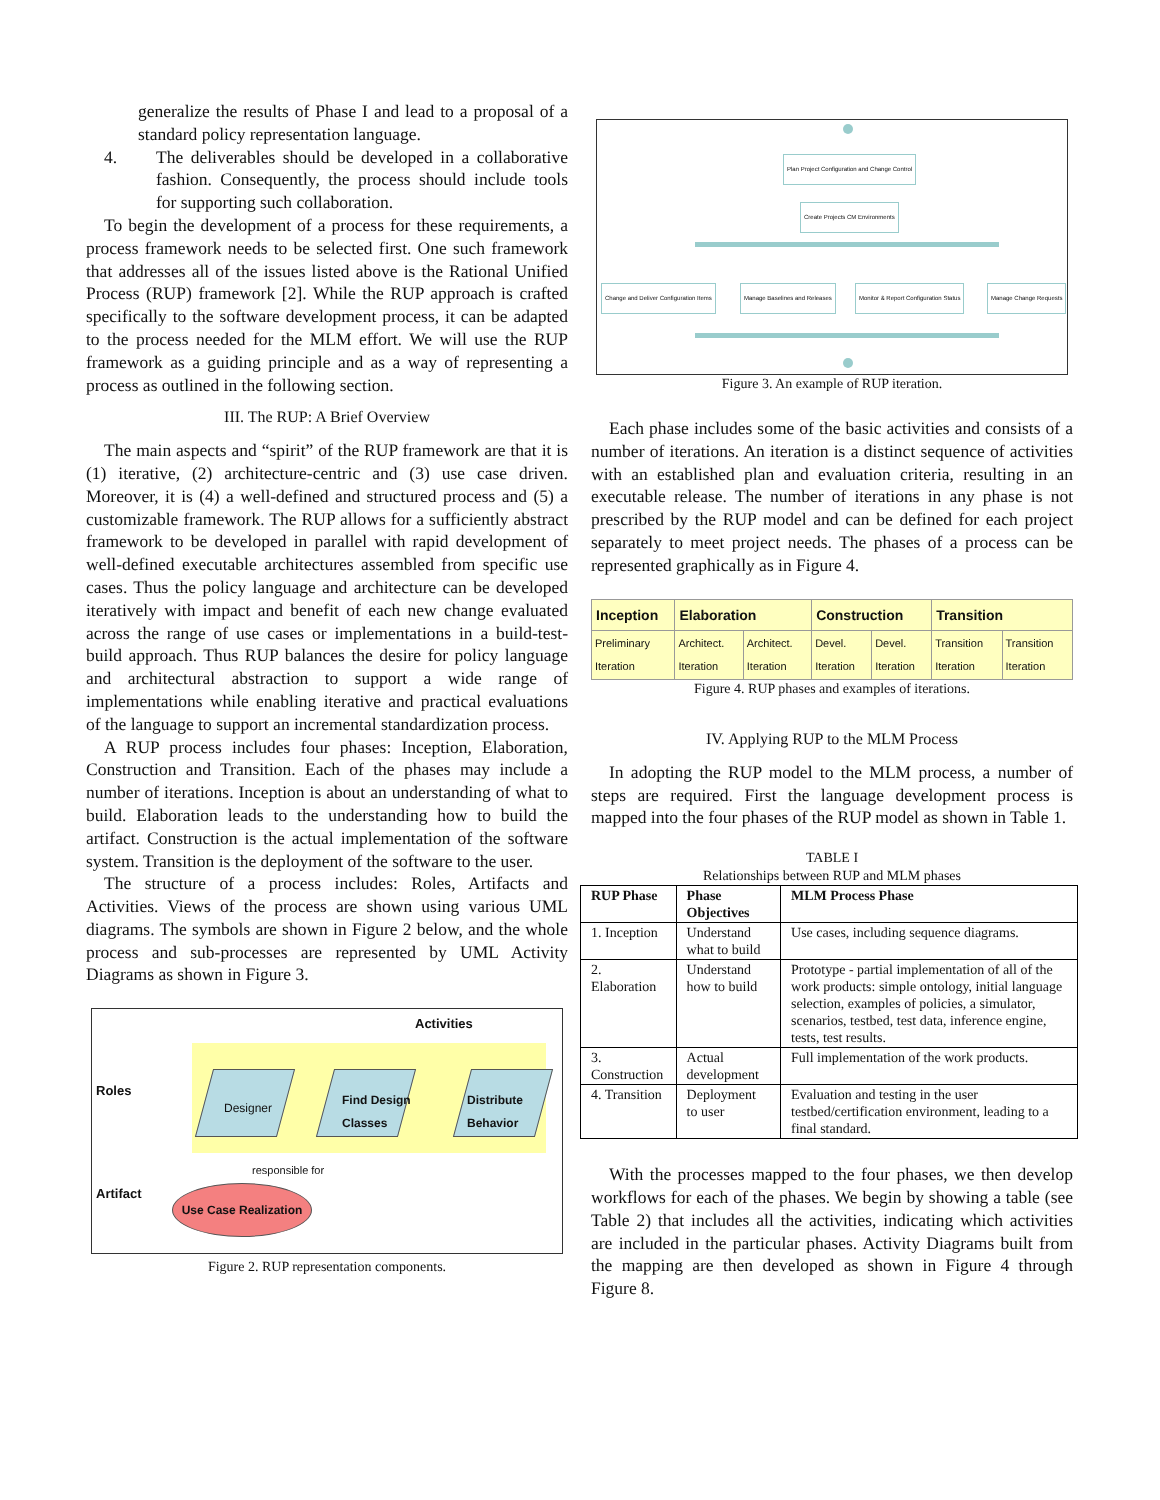generalize the results of Phase I and lead to a proposal of a standard policy representation language.
4. The deliverables should be developed in a collaborative fashion. Consequently, the process should include tools for supporting such collaboration.
To begin the development of a process for these requirements, a process framework needs to be selected first. One such framework that addresses all of the issues listed above is the Rational Unified Process (RUP) framework [2]. While the RUP approach is crafted specifically to the software development process, it can be adapted to the process needed for the MLM effort. We will use the RUP framework as a guiding principle and as a way of representing a process as outlined in the following section.
III. The RUP: A Brief Overview
The main aspects and “spirit” of the RUP framework are that it is (1) iterative, (2) architecture-centric and (3) use case driven. Moreover, it is (4) a well-defined and structured process and (5) a customizable framework. The RUP allows for a sufficiently abstract framework to be developed in parallel with rapid development of well-defined executable architectures assembled from specific use cases. Thus the policy language and architecture can be developed iteratively with impact and benefit of each new change evaluated across the range of use cases or implementations in a build-test-build approach. Thus RUP balances the desire for policy language and architectural abstraction to support a wide range of implementations while enabling iterative and practical evaluations of the language to support an incremental standardization process.
A RUP process includes four phases: Inception, Elaboration, Construction and Transition. Each of the phases may include a number of iterations. Inception is about an understanding of what to build. Elaboration leads to the understanding how to build the artifact. Construction is the actual implementation of the software system. Transition is the deployment of the software to the user.
The structure of a process includes: Roles, Artifacts and Activities. Views of the process are shown using various UML diagrams. The symbols are shown in Figure 2 below, and the whole process and sub-processes are represented by UML Activity Diagrams as shown in Figure 3.
Activities
Roles
Designer
Find Design
Classes
Distribute
Behavior
responsible for
Artifact
Use Case Realization
Figure 2. RUP representation components.
Plan Project Configuration and Change Control
Create Projects CM Environments
Change and Deliver Configuration Items
Manage Baselines and Releases
Monitor & Report Configuration Status
Manage Change Requests
Figure 3. An example of RUP iteration.
Each phase includes some of the basic activities and consists of a number of iterations. An iteration is a distinct sequence of activities with an established plan and evaluation criteria, resulting in an executable release. The number of iterations in any phase is not prescribed by the RUP model and can be defined for each project separately to meet project needs. The phases of a process can be represented graphically as in Figure 4.
| Inception | Elaboration | | Construction | | Transition | |
| Preliminary Iteration | Architect. Iteration | Architect. Iteration | Devel. Iteration | Devel. Iteration | Transition Iteration | Transition Iteration |
Figure 4. RUP phases and examples of iterations.
IV. Applying RUP to the MLM Process
In adopting the RUP model to the MLM process, a number of steps are required. First the language development process is mapped into the four phases of the RUP model as shown in Table 1.
TABLE I
Relationships between RUP and MLM phases
| RUP Phase | Phase Objectives | MLM Process Phase |
| --- | --- | --- |
| 1. Inception | Understand what to build | Use cases, including sequence diagrams. |
| 2. Elaboration | Understand how to build | Prototype - partial implementation of all of the work products: simple ontology, initial language selection, examples of policies, a simulator, scenarios, testbed, test data, inference engine, tests, test results. |
| 3. Construction | Actual development | Full implementation of the work products. |
| 4. Transition | Deployment to user | Evaluation and testing in the user testbed/certification environment, leading to a final standard. |
With the processes mapped to the four phases, we then develop workflows for each of the phases. We begin by showing a table (see Table 2) that includes all the activities, indicating which activities are included in the particular phases. Activity Diagrams built from the mapping are then developed as shown in Figure 4 through Figure 8.